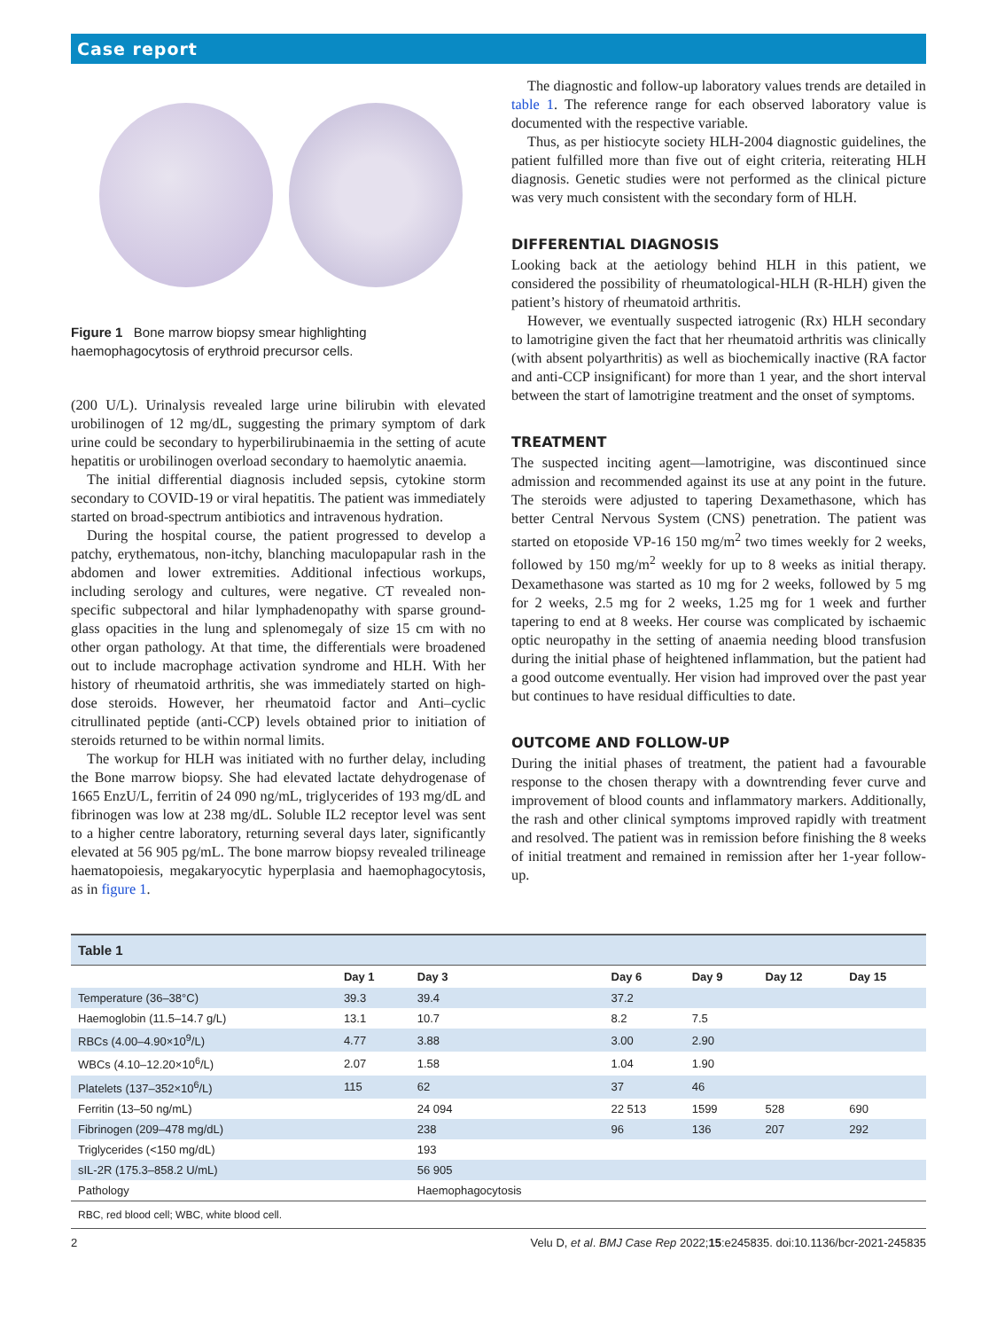Case report
Figure 1 Bone marrow biopsy smear highlighting haemophagocytosis of erythroid precursor cells.
(200 U/L). Urinalysis revealed large urine bilirubin with elevated urobilinogen of 12 mg/dL, suggesting the primary symptom of dark urine could be secondary to hyperbilirubinaemia in the setting of acute hepatitis or urobilinogen overload secondary to haemolytic anaemia.
The initial differential diagnosis included sepsis, cytokine storm secondary to COVID-19 or viral hepatitis. The patient was immediately started on broad-spectrum antibiotics and intravenous hydration.
During the hospital course, the patient progressed to develop a patchy, erythematous, non-itchy, blanching maculopapular rash in the abdomen and lower extremities. Additional infectious workups, including serology and cultures, were negative. CT revealed non-specific subpectoral and hilar lymphadenopathy with sparse ground-glass opacities in the lung and splenomegaly of size 15 cm with no other organ pathology. At that time, the differentials were broadened out to include macrophage activation syndrome and HLH. With her history of rheumatoid arthritis, she was immediately started on high-dose steroids. However, her rheumatoid factor and Anti–cyclic citrullinated peptide (anti-CCP) levels obtained prior to initiation of steroids returned to be within normal limits.
The workup for HLH was initiated with no further delay, including the Bone marrow biopsy. She had elevated lactate dehydrogenase of 1665 EnzU/L, ferritin of 24 090 ng/mL, triglycerides of 193 mg/dL and fibrinogen was low at 238 mg/dL. Soluble IL2 receptor level was sent to a higher centre laboratory, returning several days later, significantly elevated at 56 905 pg/mL. The bone marrow biopsy revealed trilineage haematopoiesis, megakaryocytic hyperplasia and haemophagocytosis, as in figure 1.
The diagnostic and follow-up laboratory values trends are detailed in table 1. The reference range for each observed laboratory value is documented with the respective variable.
Thus, as per histiocyte society HLH-2004 diagnostic guidelines, the patient fulfilled more than five out of eight criteria, reiterating HLH diagnosis. Genetic studies were not performed as the clinical picture was very much consistent with the secondary form of HLH.
DIFFERENTIAL DIAGNOSIS
Looking back at the aetiology behind HLH in this patient, we considered the possibility of rheumatological-HLH (R-HLH) given the patient’s history of rheumatoid arthritis.
However, we eventually suspected iatrogenic (Rx) HLH secondary to lamotrigine given the fact that her rheumatoid arthritis was clinically (with absent polyarthritis) as well as biochemically inactive (RA factor and anti-CCP insignificant) for more than 1 year, and the short interval between the start of lamotrigine treatment and the onset of symptoms.
TREATMENT
The suspected inciting agent—lamotrigine, was discontinued since admission and recommended against its use at any point in the future. The steroids were adjusted to tapering Dexamethasone, which has better Central Nervous System (CNS) penetration. The patient was started on etoposide VP-16 150 mg/m<sup>2</sup> two times weekly for 2 weeks, followed by 150 mg/m<sup>2</sup> weekly for up to 8 weeks as initial therapy. Dexamethasone was started as 10 mg for 2 weeks, followed by 5 mg for 2 weeks, 2.5 mg for 2 weeks, 1.25 mg for 1 week and further tapering to end at 8 weeks. Her course was complicated by ischaemic optic neuropathy in the setting of anaemia needing blood transfusion during the initial phase of heightened inflammation, but the patient had a good outcome eventually. Her vision had improved over the past year but continues to have residual difficulties to date.
OUTCOME AND FOLLOW-UP
During the initial phases of treatment, the patient had a favourable response to the chosen therapy with a downtrending fever curve and improvement of blood counts and inflammatory markers. Additionally, the rash and other clinical symptoms improved rapidly with treatment and resolved. The patient was in remission before finishing the 8 weeks of initial treatment and remained in remission after her 1-year follow-up.
| Table 1 | | | | | | |
| --- | --- | --- | --- | --- | --- | --- |
| | Day 1 | Day 3 | Day 6 | Day 9 | Day 12 | Day 15 |
| Temperature (36–38°C) | 39.3 | 39.4 | 37.2 | | | |
| Haemoglobin (11.5–14.7 g/L) | 13.1 | 10.7 | 8.2 | 7.5 | | |
| RBCs (4.00–4.90×10<sup>9</sup>/L) | 4.77 | 3.88 | 3.00 | 2.90 | | |
| WBCs (4.10–12.20×10<sup>6</sup>/L) | 2.07 | 1.58 | 1.04 | 1.90 | | |
| Platelets (137–352×10<sup>6</sup>/L) | 115 | 62 | 37 | 46 | | |
| Ferritin (13–50 ng/mL) | | 24 094 | 22 513 | 1599 | 528 | 690 |
| Fibrinogen (209–478 mg/dL) | | 238 | 96 | 136 | 207 | 292 |
| Triglycerides (<150 mg/dL) | | 193 | | | | |
| sIL-2R (175.3–858.2 U/mL) | | 56 905 | | | | |
| Pathology | | Haemophagocytosis | | | | |
| RBC, red blood cell; WBC, white blood cell. | | | | | | |
2 Velu D, et al. BMJ Case Rep 2022;15:e245835. doi:10.1136/bcr-2021-245835